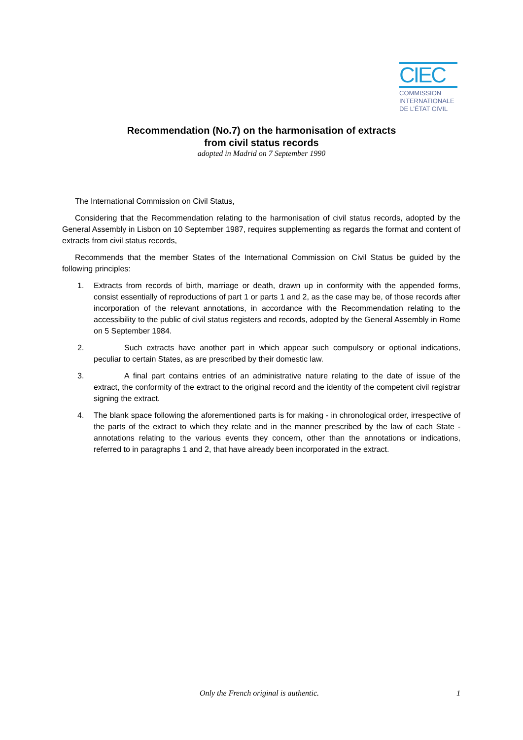CIEC
COMMISSION
INTERNATIONALE
DE L’ÉTAT CIVIL
Recommendation (No.7) on the harmonisation of extracts
from civil status records
adopted in Madrid on 7 September 1990
The International Commission on Civil Status,
Considering that the Recommendation relating to the harmonisation of civil status records, adopted by the General Assembly in Lisbon on 10 September 1987, requires supplementing as regards the format and content of extracts from civil status records,
Recommends that the member States of the International Commission on Civil Status be guided by the following principles:
1. Extracts from records of birth, marriage or death, drawn up in conformity with the appended forms, consist essentially of reproductions of part 1 or parts 1 and 2, as the case may be, of those records after incorporation of the relevant annotations, in accordance with the Recommendation relating to the accessibility to the public of civil status registers and records, adopted by the General Assembly in Rome on 5 September 1984.
2. Such extracts have another part in which appear such compulsory or optional indications, peculiar to certain States, as are prescribed by their domestic law.
3. A final part contains entries of an administrative nature relating to the date of issue of the extract, the conformity of the extract to the original record and the identity of the competent civil registrar signing the extract.
4. The blank space following the aforementioned parts is for making - in chronological order, irrespective of the parts of the extract to which they relate and in the manner prescribed by the law of each State - annotations relating to the various events they concern, other than the annotations or indications, referred to in paragraphs 1 and 2, that have already been incorporated in the extract.
Only the French original is authentic. 1